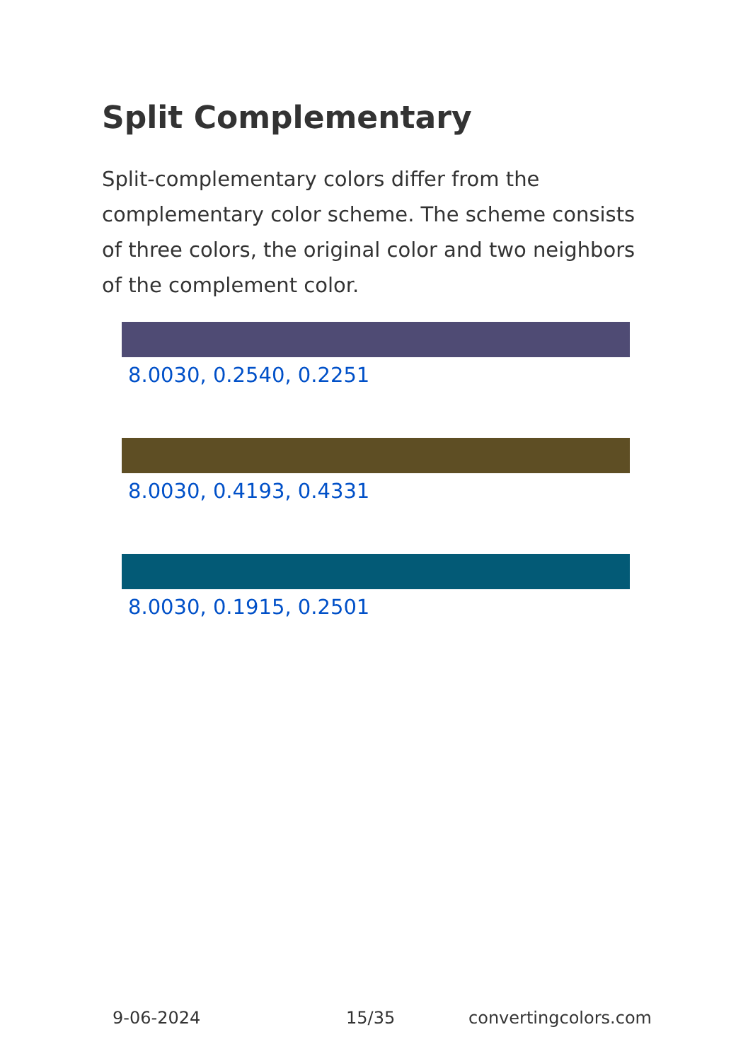Split Complementary
Split-complementary colors differ from the complementary color scheme. The scheme consists of three colors, the original color and two neighbors of the complement color.
8.0030, 0.2540, 0.2251
8.0030, 0.4193, 0.4331
8.0030, 0.1915, 0.2501
9-06-2024 15/35 convertingcolors.com